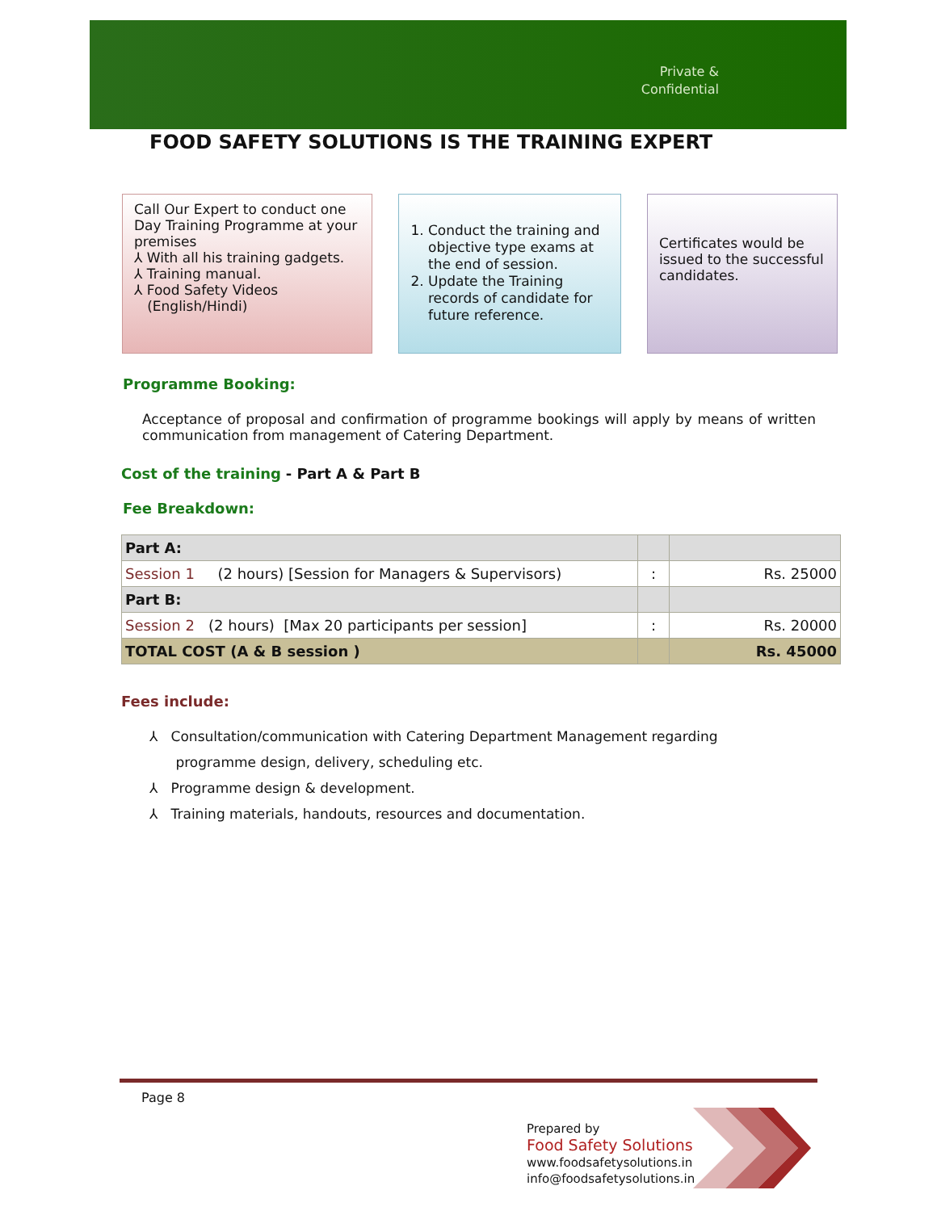Private & Confidential
FOOD SAFETY SOLUTIONS IS THE TRAINING EXPERT
Call Our Expert to conduct one Day Training Programme at your premises
⅄ With all his training gadgets.
⅄ Training manual.
⅄ Food Safety Videos
(English/Hindi)
1. Conduct the training and objective type exams at the end of session.
2. Update the Training records of candidate for future reference.
Certificates would be issued to the successful candidates.
Programme Booking:
Acceptance of proposal and confirmation of programme bookings will apply by means of written communication from management of Catering Department.
Cost of the training - Part A & Part B
Fee Breakdown:
| Part A: | | |
| Session 1 (2 hours) [Session for Managers & Supervisors) | : | Rs. 25000 |
| Part B: | | |
| Session 2 (2 hours) [Max 20 participants per session] | : | Rs. 20000 |
| TOTAL COST (A & B session ) | | Rs. 45000 |
Fees include:
⅄ Consultation/communication with Catering Department Management regarding
programme design, delivery, scheduling etc.
⅄ Programme design & development.
⅄ Training materials, handouts, resources and documentation.
Page 8
Prepared by
Food Safety Solutions
www.foodsafetysolutions.in
info@foodsafetysolutions.in